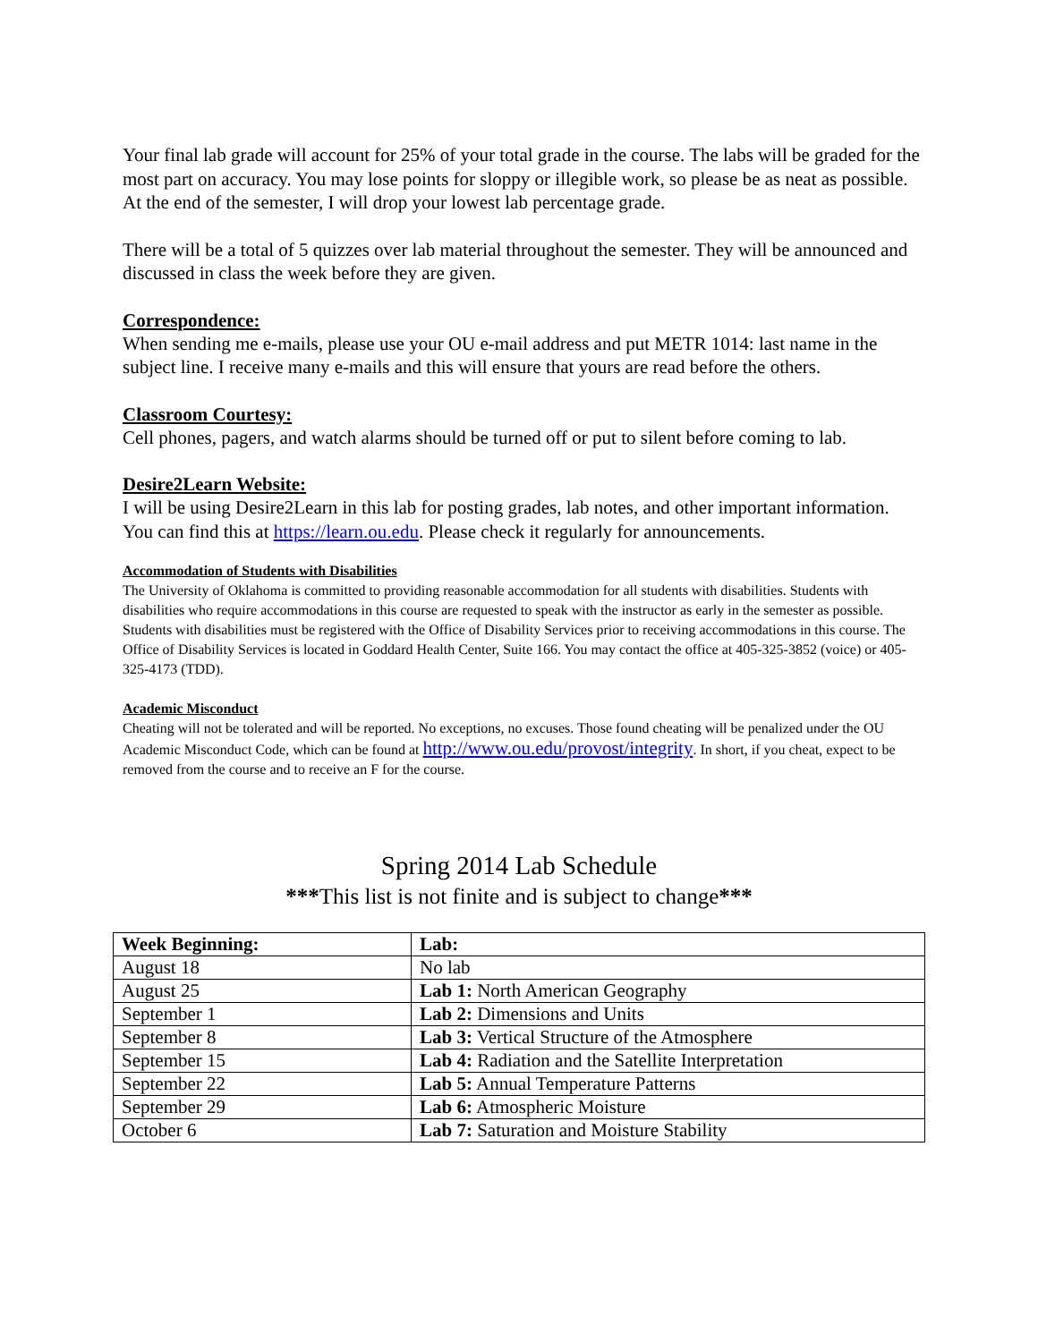Your final lab grade will account for 25% of your total grade in the course. The labs will be graded for the most part on accuracy. You may lose points for sloppy or illegible work, so please be as neat as possible. At the end of the semester, I will drop your lowest lab percentage grade.
There will be a total of 5 quizzes over lab material throughout the semester. They will be announced and discussed in class the week before they are given.
Correspondence:
When sending me e-mails, please use your OU e-mail address and put METR 1014: last name in the subject line. I receive many e-mails and this will ensure that yours are read before the others.
Classroom Courtesy:
Cell phones, pagers, and watch alarms should be turned off or put to silent before coming to lab.
Desire2Learn Website:
I will be using Desire2Learn in this lab for posting grades, lab notes, and other important information. You can find this at https://learn.ou.edu. Please check it regularly for announcements.
Accommodation of Students with Disabilities
The University of Oklahoma is committed to providing reasonable accommodation for all students with disabilities. Students with disabilities who require accommodations in this course are requested to speak with the instructor as early in the semester as possible. Students with disabilities must be registered with the Office of Disability Services prior to receiving accommodations in this course. The Office of Disability Services is located in Goddard Health Center, Suite 166. You may contact the office at 405-325-3852 (voice) or 405-325-4173 (TDD).
Academic Misconduct
Cheating will not be tolerated and will be reported. No exceptions, no excuses. Those found cheating will be penalized under the OU Academic Misconduct Code, which can be found at http://www.ou.edu/provost/integrity. In short, if you cheat, expect to be removed from the course and to receive an F for the course.
Spring 2014 Lab Schedule
***This list is not finite and is subject to change***
| Week Beginning: | Lab: |
| --- | --- |
| August 18 | No lab |
| August 25 | Lab 1: North American Geography |
| September 1 | Lab 2: Dimensions and Units |
| September 8 | Lab 3: Vertical Structure of the Atmosphere |
| September 15 | Lab 4: Radiation and the Satellite Interpretation |
| September 22 | Lab 5: Annual Temperature Patterns |
| September 29 | Lab 6: Atmospheric Moisture |
| October 6 | Lab 7: Saturation and Moisture Stability |